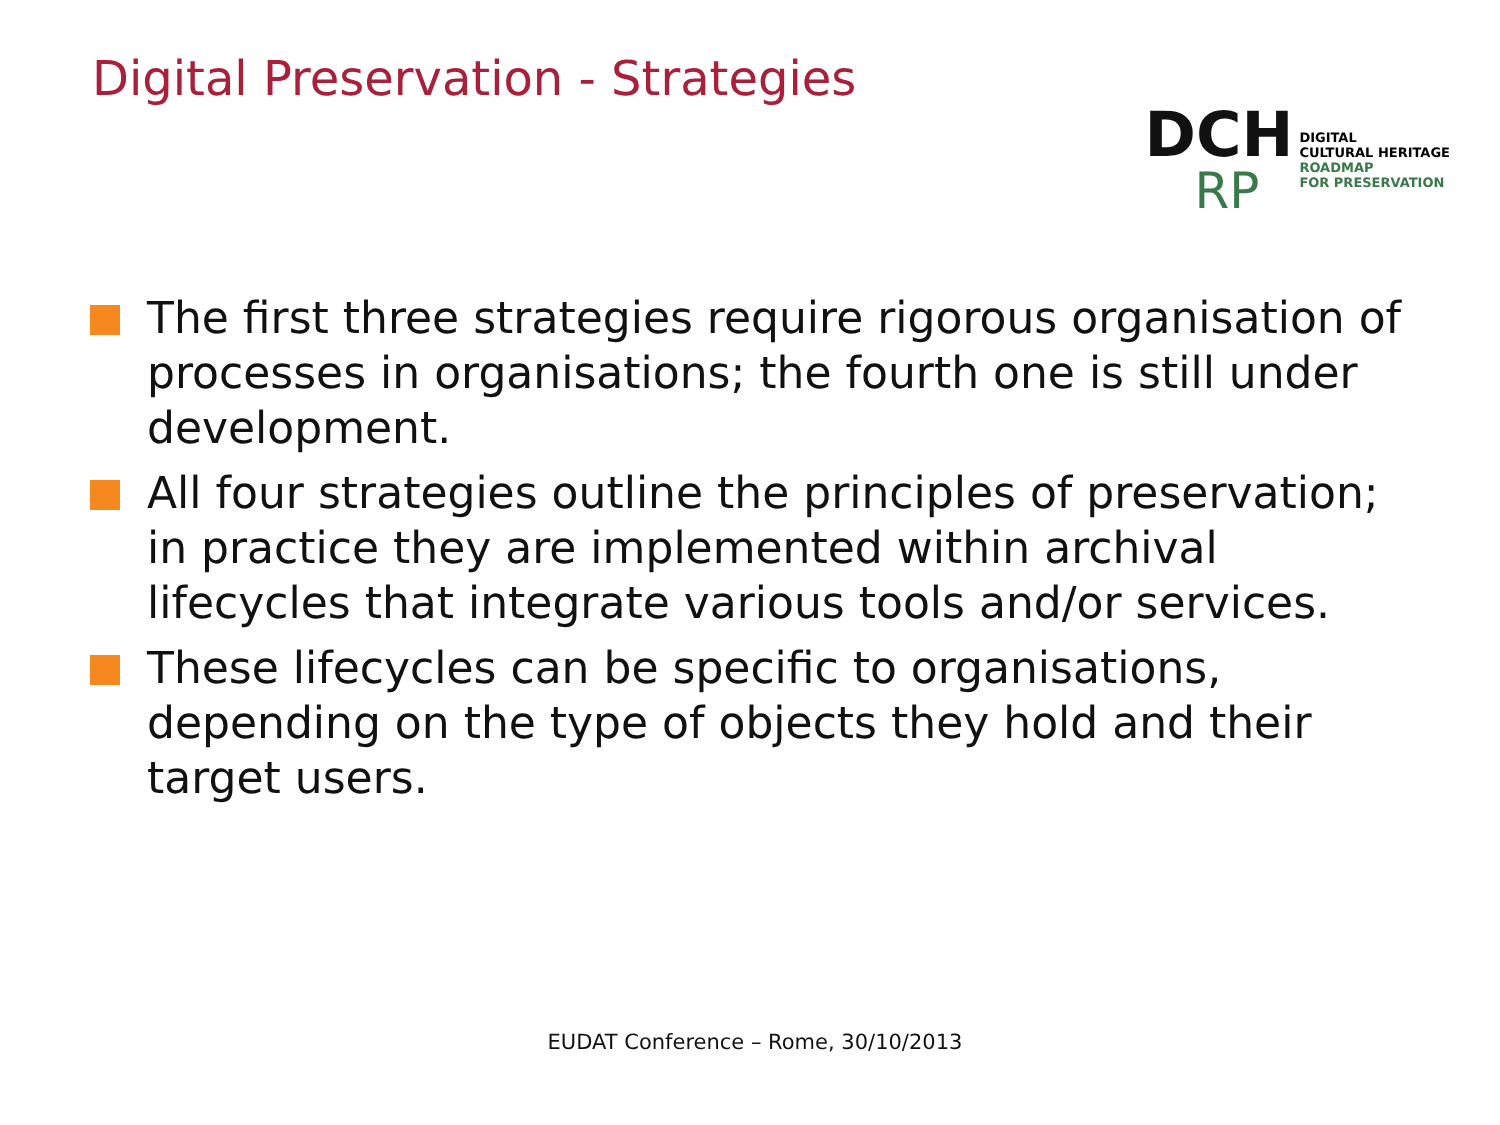Digital Preservation - Strategies
DCH
RP
DIGITAL
CULTURAL HERITAGE
ROADMAP
FOR PRESERVATION
The first three strategies require rigorous organisation of processes in organisations; the fourth one is still under development.
All four strategies outline the principles of preservation; in practice they are implemented within archival lifecycles that integrate various tools and/or services.
These lifecycles can be specific to organisations, depending on the type of objects they hold and their target users.
EUDAT Conference – Rome, 30/10/2013